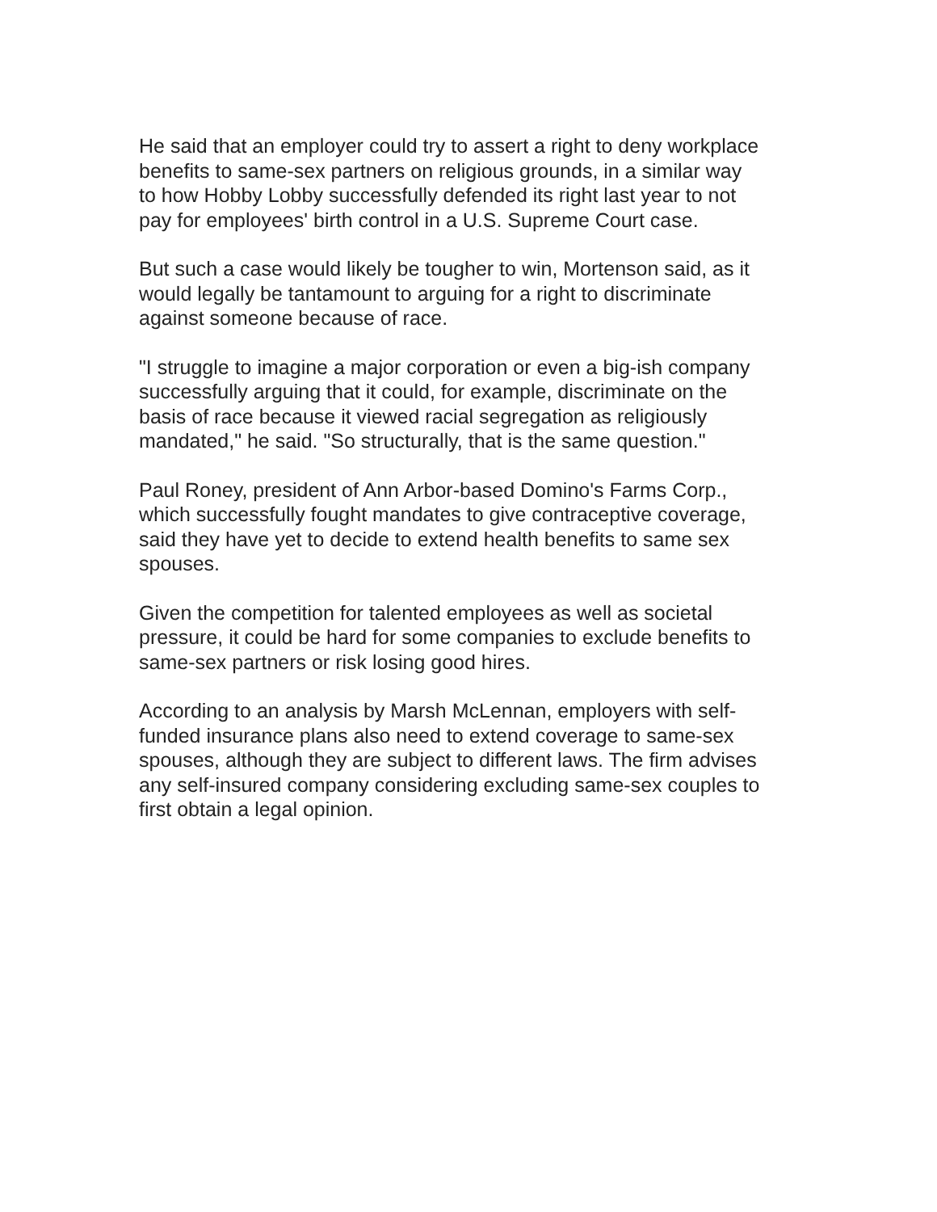He said that an employer could try to assert a right to deny workplace
benefits to same-sex partners on religious grounds, in a similar way
to how Hobby Lobby successfully defended its right last year to not
pay for employees' birth control in a U.S. Supreme Court case.
But such a case would likely be tougher to win, Mortenson said, as it
would legally be tantamount to arguing for a right to discriminate
against someone because of race.
"I struggle to imagine a major corporation or even a big-ish company
successfully arguing that it could, for example, discriminate on the
basis of race because it viewed racial segregation as religiously
mandated," he said. "So structurally, that is the same question."
Paul Roney, president of Ann Arbor-based Domino's Farms Corp.,
which successfully fought mandates to give contraceptive coverage,
said they have yet to decide to extend health benefits to same sex
spouses.
Given the competition for talented employees as well as societal
pressure, it could be hard for some companies to exclude benefits to
same-sex partners or risk losing good hires.
According to an analysis by Marsh McLennan, employers with self-
funded insurance plans also need to extend coverage to same-sex
spouses, although they are subject to different laws. The firm advises
any self-insured company considering excluding same-sex couples to
first obtain a legal opinion.